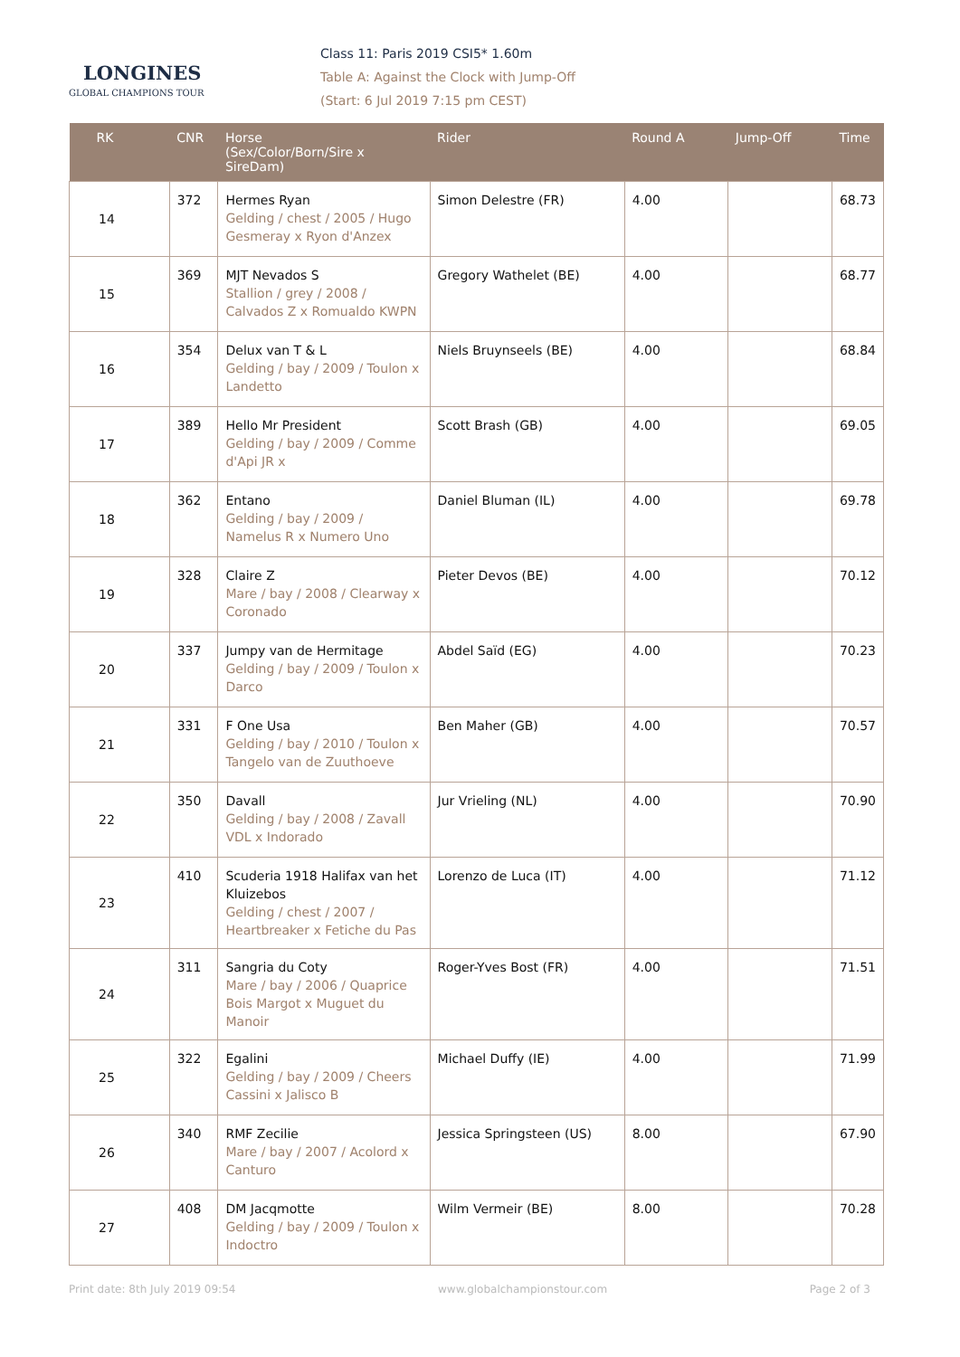LONGINES
GLOBAL CHAMPIONS TOUR
Class 11: Paris 2019 CSI5* 1.60m
Table A: Against the Clock with Jump-Off
(Start: 6 Jul 2019 7:15 pm CEST)
| RK | CNR | Horse (Sex/Color/Born/Sire x SireDam) | Rider | Round A | Jump-Off | Time |
| --- | --- | --- | --- | --- | --- | --- |
| 14 | 372 | Hermes Ryan Gelding / chest / 2005 / Hugo Gesmeray x Ryon d'Anzex | Simon Delestre (FR) | 4.00 | | 68.73 |
| 15 | 369 | MJT Nevados S Stallion / grey / 2008 / Calvados Z x Romualdo KWPN | Gregory Wathelet (BE) | 4.00 | | 68.77 |
| 16 | 354 | Delux van T & L Gelding / bay / 2009 / Toulon x Landetto | Niels Bruynseels (BE) | 4.00 | | 68.84 |
| 17 | 389 | Hello Mr President Gelding / bay / 2009 / Comme d'Api JR x | Scott Brash (GB) | 4.00 | | 69.05 |
| 18 | 362 | Entano Gelding / bay / 2009 / Namelus R x Numero Uno | Daniel Bluman (IL) | 4.00 | | 69.78 |
| 19 | 328 | Claire Z Mare / bay / 2008 / Clearway x Coronado | Pieter Devos (BE) | 4.00 | | 70.12 |
| 20 | 337 | Jumpy van de Hermitage Gelding / bay / 2009 / Toulon x Darco | Abdel Saïd (EG) | 4.00 | | 70.23 |
| 21 | 331 | F One Usa Gelding / bay / 2010 / Toulon x Tangelo van de Zuuthoeve | Ben Maher (GB) | 4.00 | | 70.57 |
| 22 | 350 | Davall Gelding / bay / 2008 / Zavall VDL x Indorado | Jur Vrieling (NL) | 4.00 | | 70.90 |
| 23 | 410 | Scuderia 1918 Halifax van het Kluizebos Gelding / chest / 2007 / Heartbreaker x Fetiche du Pas | Lorenzo de Luca (IT) | 4.00 | | 71.12 |
| 24 | 311 | Sangria du Coty Mare / bay / 2006 / Quaprice Bois Margot x Muguet du Manoir | Roger-Yves Bost (FR) | 4.00 | | 71.51 |
| 25 | 322 | Egalini Gelding / bay / 2009 / Cheers Cassini x Jalisco B | Michael Duffy (IE) | 4.00 | | 71.99 |
| 26 | 340 | RMF Zecilie Mare / bay / 2007 / Acolord x Canturo | Jessica Springsteen (US) | 8.00 | | 67.90 |
| 27 | 408 | DM Jacqmotte Gelding / bay / 2009 / Toulon x Indoctro | Wilm Vermeir (BE) | 8.00 | | 70.28 |
Print date: 8th July 2019 09:54 www.globalchampionstour.com Page 2 of 3